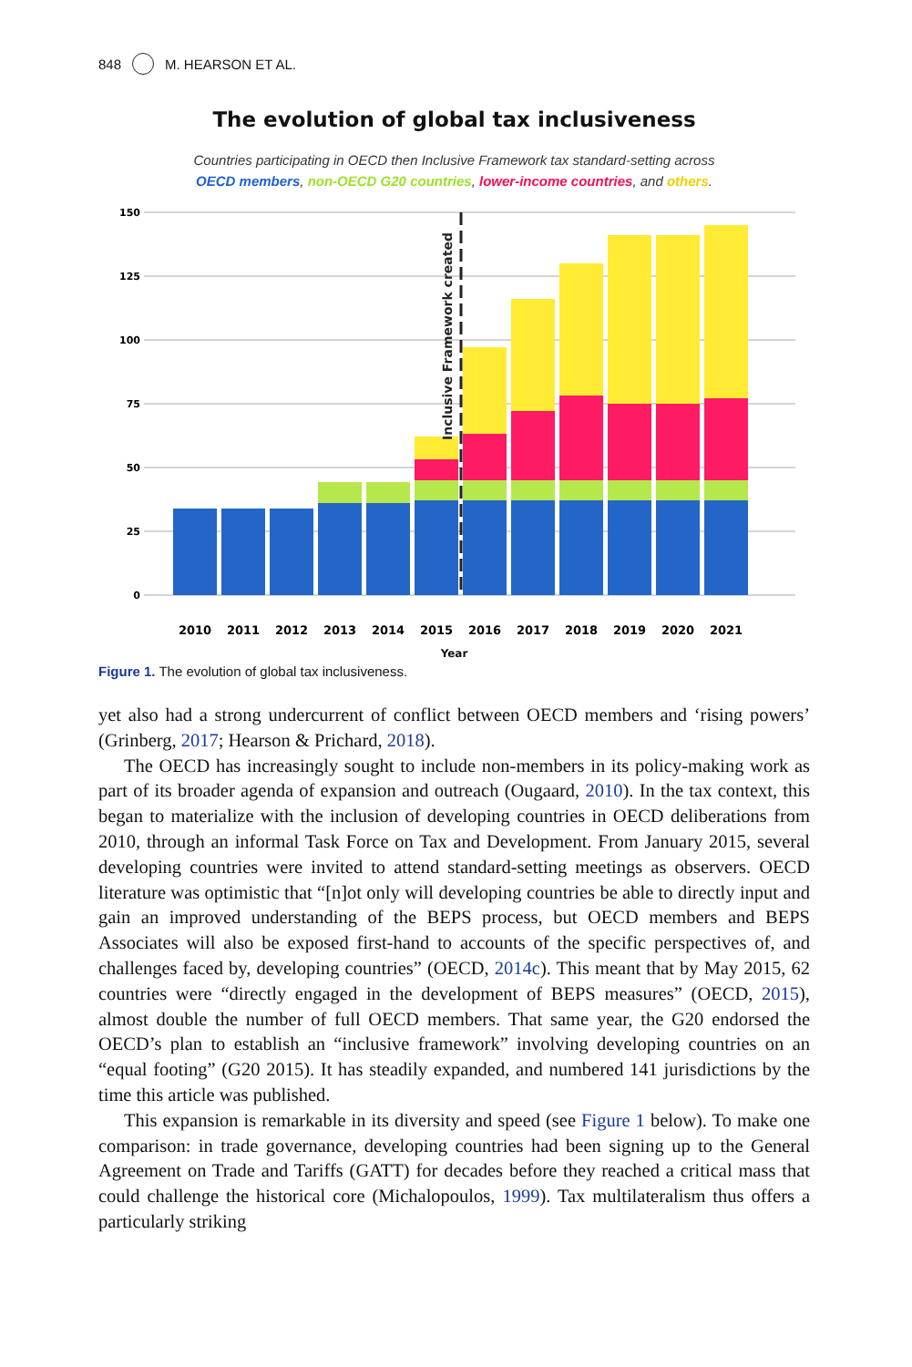848 M. HEARSON ET AL.
The evolution of global tax inclusiveness
Countries participating in OECD then Inclusive Framework tax standard-setting across
OECD members, non-OECD G20 countries, lower-income countries, and others.
150
125
100
75
50
25
0
Inclusive Framework created
2010
2011
2012
2013
2014
2015
2016
2017
2018
2019
2020
2021
Year
Figure 1. The evolution of global tax inclusiveness.
yet also had a strong undercurrent of conflict between OECD members and ‘rising powers’ (Grinberg, 2017; Hearson & Prichard, 2018).
The OECD has increasingly sought to include non-members in its policy-making work as part of its broader agenda of expansion and outreach (Ougaard, 2010). In the tax context, this began to materialize with the inclusion of developing countries in OECD deliberations from 2010, through an informal Task Force on Tax and Development. From January 2015, several developing countries were invited to attend standard-setting meetings as observers. OECD literature was optimistic that “[n]ot only will developing countries be able to directly input and gain an improved understanding of the BEPS process, but OECD members and BEPS Associates will also be exposed first-hand to accounts of the specific perspectives of, and challenges faced by, developing countries” (OECD, 2014c). This meant that by May 2015, 62 countries were “directly engaged in the development of BEPS measures” (OECD, 2015), almost double the number of full OECD members. That same year, the G20 endorsed the OECD’s plan to establish an “inclusive framework” involving developing countries on an “equal footing” (G20 2015). It has steadily expanded, and numbered 141 jurisdictions by the time this article was published.
This expansion is remarkable in its diversity and speed (see Figure 1 below). To make one comparison: in trade governance, developing countries had been signing up to the General Agreement on Trade and Tariffs (GATT) for decades before they reached a critical mass that could challenge the historical core (Michalopoulos, 1999). Tax multilateralism thus offers a particularly striking